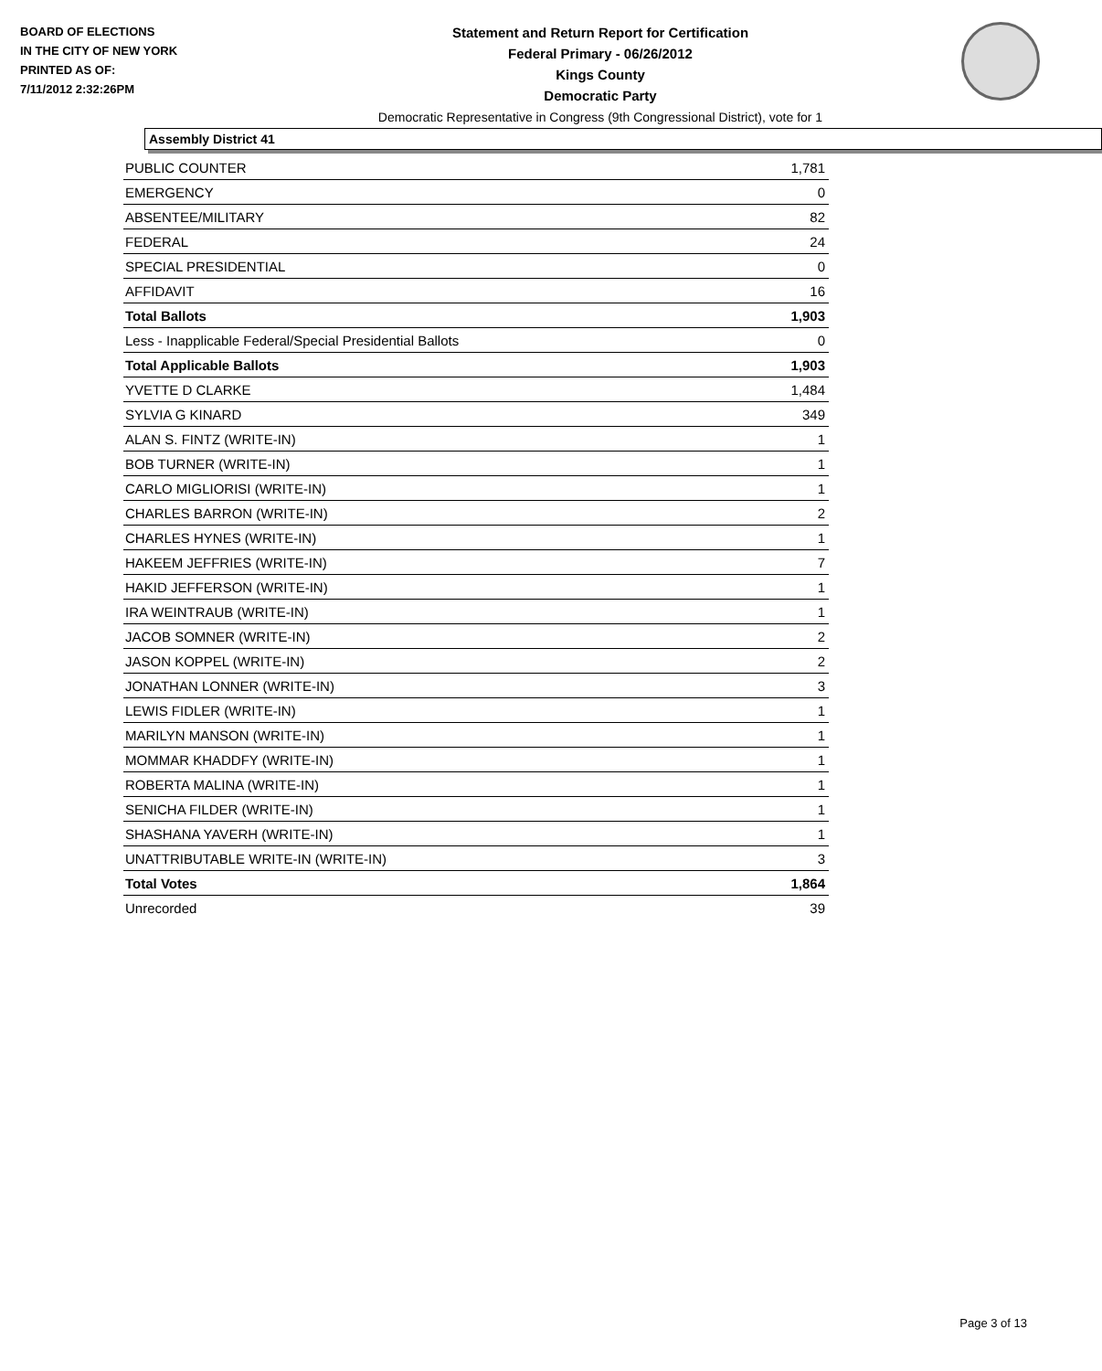BOARD OF ELECTIONS
IN THE CITY OF NEW YORK
PRINTED AS OF:
7/11/2012 2:32:26PM
Statement and Return Report for Certification
Federal Primary - 06/26/2012
Kings County
Democratic Party
Democratic Representative in Congress (9th Congressional District), vote for 1
Assembly District 41
| PUBLIC COUNTER | 1,781 |
| EMERGENCY | 0 |
| ABSENTEE/MILITARY | 82 |
| FEDERAL | 24 |
| SPECIAL PRESIDENTIAL | 0 |
| AFFIDAVIT | 16 |
| Total Ballots | 1,903 |
| Less - Inapplicable Federal/Special Presidential Ballots | 0 |
| Total Applicable Ballots | 1,903 |
| YVETTE D CLARKE | 1,484 |
| SYLVIA G KINARD | 349 |
| ALAN S. FINTZ (WRITE-IN) | 1 |
| BOB TURNER (WRITE-IN) | 1 |
| CARLO MIGLIORISI (WRITE-IN) | 1 |
| CHARLES BARRON (WRITE-IN) | 2 |
| CHARLES HYNES (WRITE-IN) | 1 |
| HAKEEM JEFFRIES (WRITE-IN) | 7 |
| HAKID JEFFERSON (WRITE-IN) | 1 |
| IRA WEINTRAUB (WRITE-IN) | 1 |
| JACOB SOMNER (WRITE-IN) | 2 |
| JASON KOPPEL (WRITE-IN) | 2 |
| JONATHAN LONNER (WRITE-IN) | 3 |
| LEWIS FIDLER (WRITE-IN) | 1 |
| MARILYN MANSON (WRITE-IN) | 1 |
| MOMMAR KHADDFY (WRITE-IN) | 1 |
| ROBERTA MALINA (WRITE-IN) | 1 |
| SENICHA FILDER (WRITE-IN) | 1 |
| SHASHANA YAVERH (WRITE-IN) | 1 |
| UNATTRIBUTABLE WRITE-IN (WRITE-IN) | 3 |
| Total Votes | 1,864 |
| Unrecorded | 39 |
Page 3 of 13